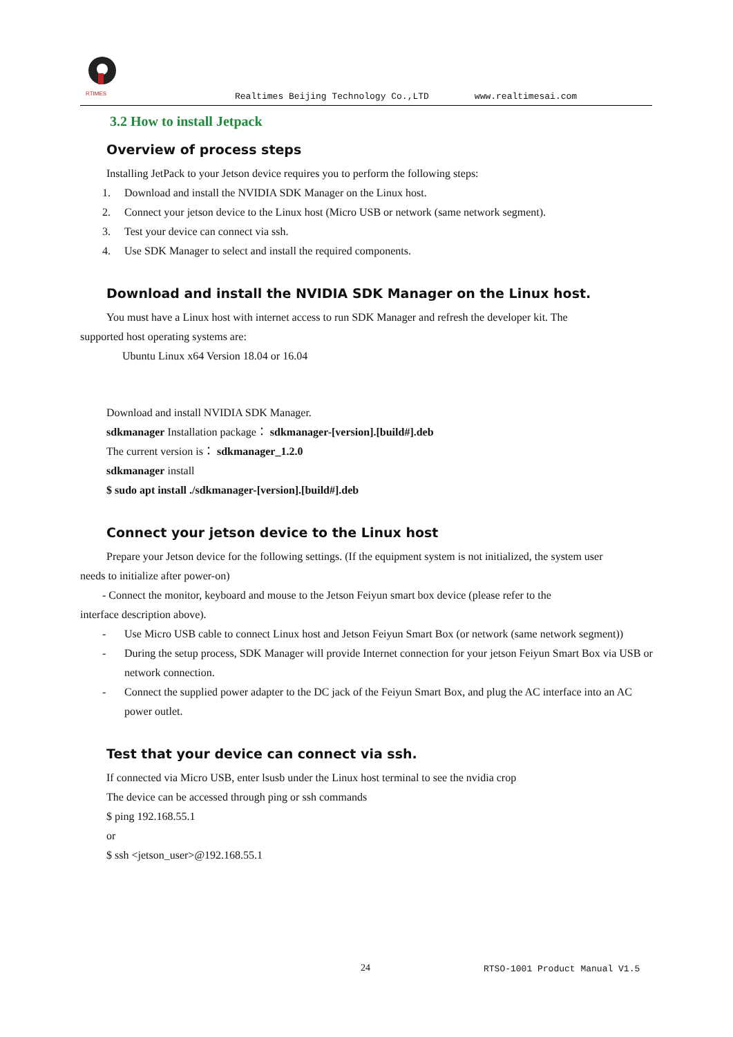RTIMES
Realtimes Beijing Technology Co.,LTD www.realtimesai.com
3.2 How to install Jetpack
Overview of process steps
Installing JetPack to your Jetson device requires you to perform the following steps:
1. Download and install the NVIDIA SDK Manager on the Linux host.
2. Connect your jetson device to the Linux host (Micro USB or network (same network segment).
3. Test your device can connect via ssh.
4. Use SDK Manager to select and install the required components.
Download and install the NVIDIA SDK Manager on the Linux host.
You must have a Linux host with internet access to run SDK Manager and refresh the developer kit. The
supported host operating systems are:
Ubuntu Linux x64 Version 18.04 or 16.04
Download and install NVIDIA SDK Manager.
sdkmanager Installation package： sdkmanager-[version].[build#].deb
The current version is： sdkmanager_1.2.0
sdkmanager install
$ sudo apt install ./sdkmanager-[version].[build#].deb
Connect your jetson device to the Linux host
Prepare your Jetson device for the following settings. (If the equipment system is not initialized, the system user
needs to initialize after power-on)
- Connect the monitor, keyboard and mouse to the Jetson Feiyun smart box device (please refer to the
interface description above).
- Use Micro USB cable to connect Linux host and Jetson Feiyun Smart Box (or network (same network segment))
- During the setup process, SDK Manager will provide Internet connection for your jetson Feiyun Smart Box via USB or network connection.
- Connect the supplied power adapter to the DC jack of the Feiyun Smart Box, and plug the AC interface into an AC power outlet.
Test that your device can connect via ssh.
If connected via Micro USB, enter lsusb under the Linux host terminal to see the nvidia crop
The device can be accessed through ping or ssh commands
$ ping 192.168.55.1
or
$ ssh <jetson_user>@192.168.55.1
24 RTSO-1001 Product Manual V1.5